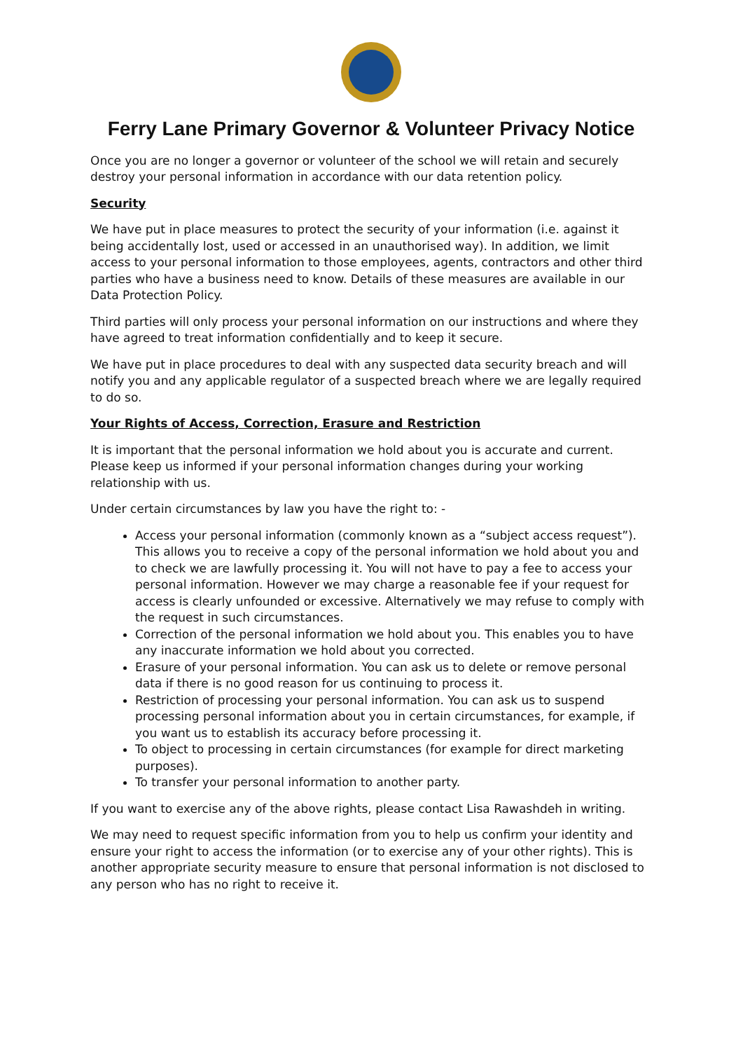Ferry Lane Primary Governor & Volunteer Privacy Notice
Once you are no longer a governor or volunteer of the school we will retain and securely destroy your personal information in accordance with our data retention policy.
Security
We have put in place measures to protect the security of your information (i.e. against it being accidentally lost, used or accessed in an unauthorised way). In addition, we limit access to your personal information to those employees, agents, contractors and other third parties who have a business need to know. Details of these measures are available in our Data Protection Policy.
Third parties will only process your personal information on our instructions and where they have agreed to treat information confidentially and to keep it secure.
We have put in place procedures to deal with any suspected data security breach and will notify you and any applicable regulator of a suspected breach where we are legally required to do so.
Your Rights of Access, Correction, Erasure and Restriction
It is important that the personal information we hold about you is accurate and current. Please keep us informed if your personal information changes during your working relationship with us.
Under certain circumstances by law you have the right to: -
Access your personal information (commonly known as a “subject access request”). This allows you to receive a copy of the personal information we hold about you and to check we are lawfully processing it. You will not have to pay a fee to access your personal information. However we may charge a reasonable fee if your request for access is clearly unfounded or excessive. Alternatively we may refuse to comply with the request in such circumstances.
Correction of the personal information we hold about you. This enables you to have any inaccurate information we hold about you corrected.
Erasure of your personal information. You can ask us to delete or remove personal data if there is no good reason for us continuing to process it.
Restriction of processing your personal information. You can ask us to suspend processing personal information about you in certain circumstances, for example, if you want us to establish its accuracy before processing it.
To object to processing in certain circumstances (for example for direct marketing purposes).
To transfer your personal information to another party.
If you want to exercise any of the above rights, please contact Lisa Rawashdeh in writing.
We may need to request specific information from you to help us confirm your identity and ensure your right to access the information (or to exercise any of your other rights). This is another appropriate security measure to ensure that personal information is not disclosed to any person who has no right to receive it.